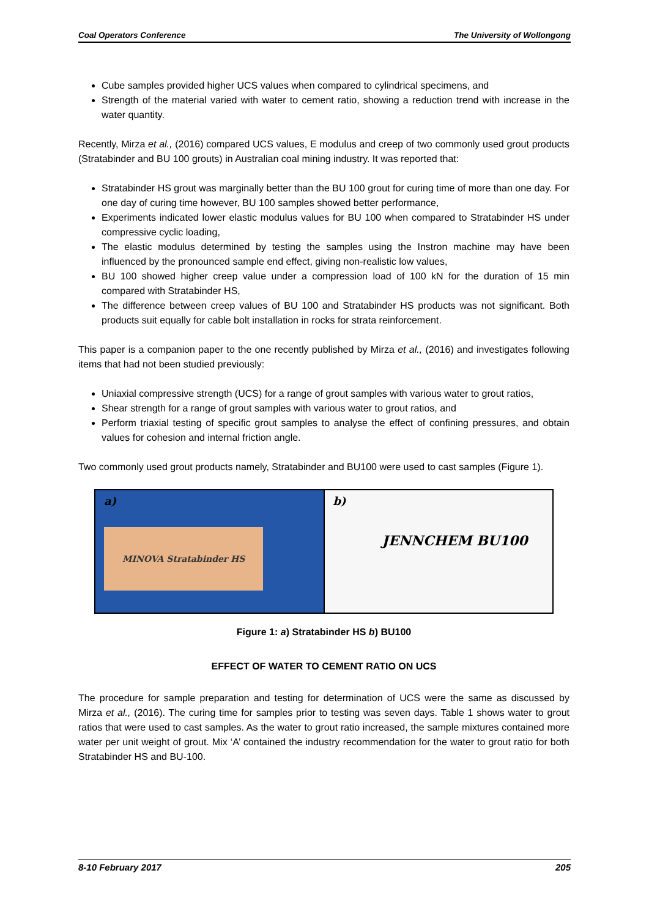Coal Operators Conference The University of Wollongong
Cube samples provided higher UCS values when compared to cylindrical specimens, and
Strength of the material varied with water to cement ratio, showing a reduction trend with increase in the water quantity.
Recently, Mirza et al., (2016) compared UCS values, E modulus and creep of two commonly used grout products (Stratabinder and BU 100 grouts) in Australian coal mining industry. It was reported that:
Stratabinder HS grout was marginally better than the BU 100 grout for curing time of more than one day. For one day of curing time however, BU 100 samples showed better performance,
Experiments indicated lower elastic modulus values for BU 100 when compared to Stratabinder HS under compressive cyclic loading,
The elastic modulus determined by testing the samples using the Instron machine may have been influenced by the pronounced sample end effect, giving non-realistic low values,
BU 100 showed higher creep value under a compression load of 100 kN for the duration of 15 min compared with Stratabinder HS,
The difference between creep values of BU 100 and Stratabinder HS products was not significant. Both products suit equally for cable bolt installation in rocks for strata reinforcement.
This paper is a companion paper to the one recently published by Mirza et al., (2016) and investigates following items that had not been studied previously:
Uniaxial compressive strength (UCS) for a range of grout samples with various water to grout ratios,
Shear strength for a range of grout samples with various water to grout ratios, and
Perform triaxial testing of specific grout samples to analyse the effect of confining pressures, and obtain values for cohesion and internal friction angle.
Two commonly used grout products namely, Stratabinder and BU100 were used to cast samples (Figure 1).
a)
MINOVA Stratabinder HS
b)
JENNCHEM BU100
Figure 1: a) Stratabinder HS b) BU100
EFFECT OF WATER TO CEMENT RATIO ON UCS
The procedure for sample preparation and testing for determination of UCS were the same as discussed by Mirza et al., (2016). The curing time for samples prior to testing was seven days. Table 1 shows water to grout ratios that were used to cast samples. As the water to grout ratio increased, the sample mixtures contained more water per unit weight of grout. Mix ‘A’ contained the industry recommendation for the water to grout ratio for both Stratabinder HS and BU-100.
8-10 February 2017 205